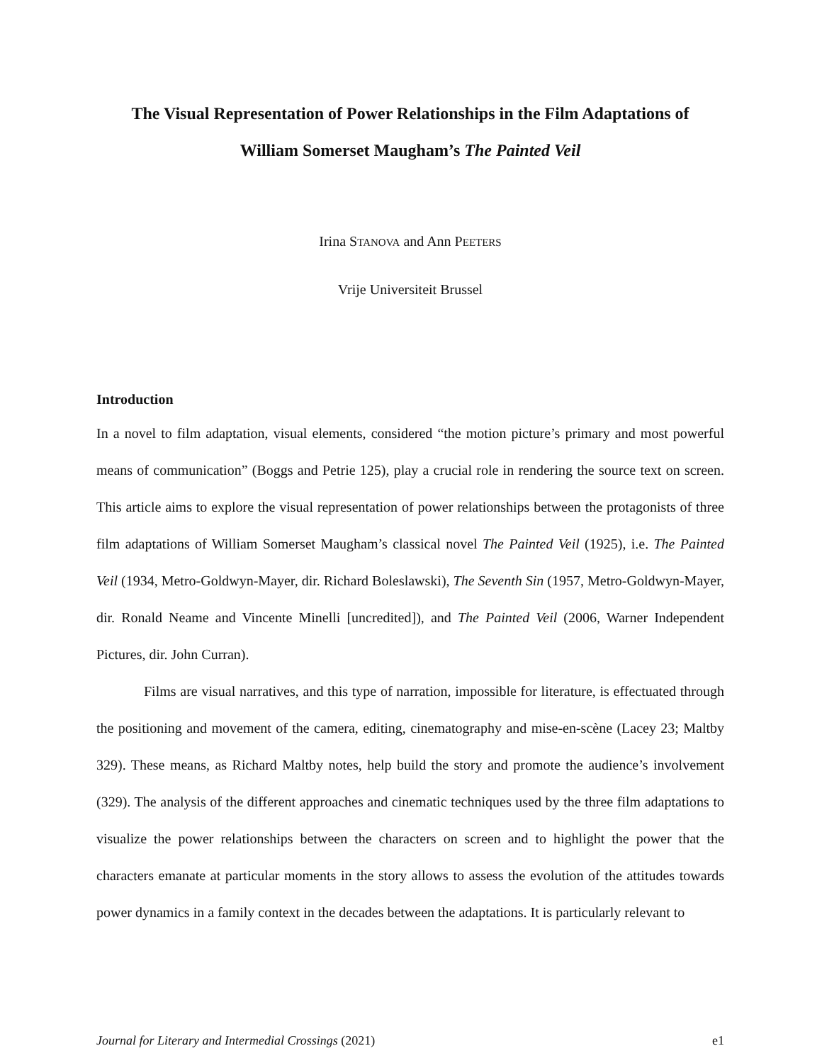The Visual Representation of Power Relationships in the Film Adaptations of
William Somerset Maugham’s The Painted Veil
Irina STANOVA and Ann PEETERS
Vrije Universiteit Brussel
Introduction
In a novel to film adaptation, visual elements, considered “the motion picture’s primary and most powerful means of communication” (Boggs and Petrie 125), play a crucial role in rendering the source text on screen. This article aims to explore the visual representation of power relationships between the protagonists of three film adaptations of William Somerset Maugham’s classical novel The Painted Veil (1925), i.e. The Painted Veil (1934, Metro-Goldwyn-Mayer, dir. Richard Boleslawski), The Seventh Sin (1957, Metro-Goldwyn-Mayer, dir. Ronald Neame and Vincente Minelli [uncredited]), and The Painted Veil (2006, Warner Independent Pictures, dir. John Curran).
Films are visual narratives, and this type of narration, impossible for literature, is effectuated through the positioning and movement of the camera, editing, cinematography and mise-en-scène (Lacey 23; Maltby 329). These means, as Richard Maltby notes, help build the story and promote the audience’s involvement (329). The analysis of the different approaches and cinematic techniques used by the three film adaptations to visualize the power relationships between the characters on screen and to highlight the power that the characters emanate at particular moments in the story allows to assess the evolution of the attitudes towards power dynamics in a family context in the decades between the adaptations. It is particularly relevant to
Journal for Literary and Intermedial Crossings (2021) e1